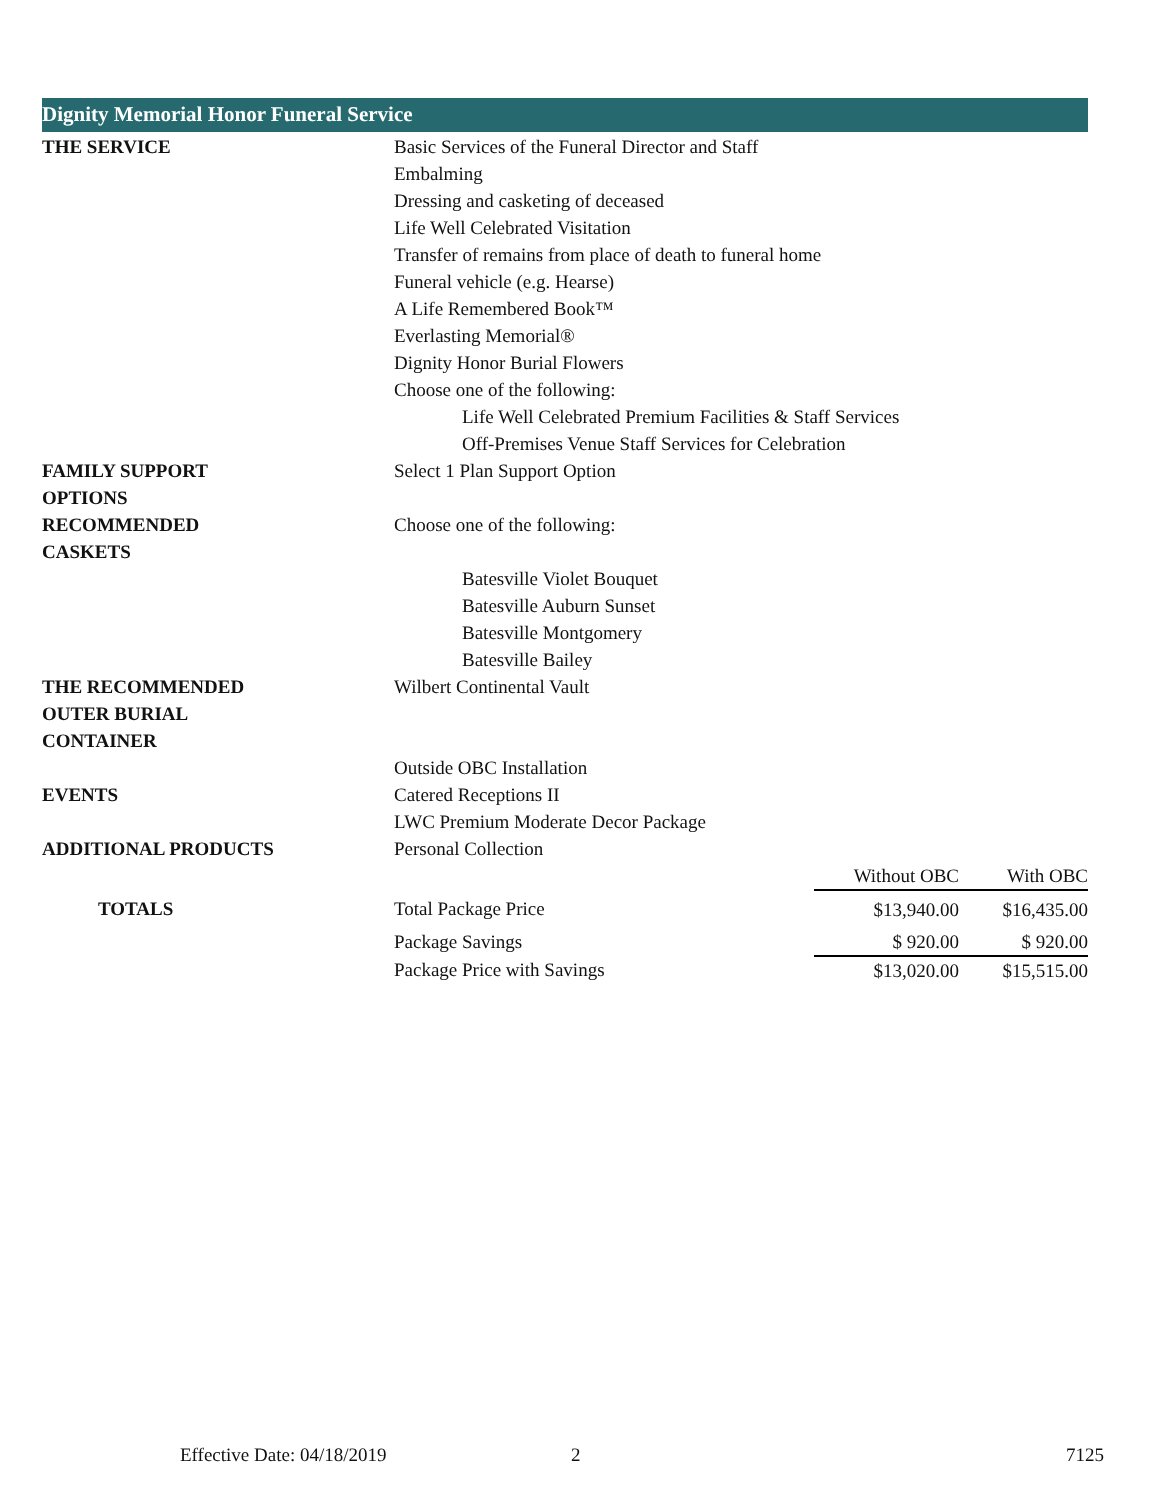Dignity Memorial Honor Funeral Service
| THE SERVICE | Basic Services of the Funeral Director and Staff | | |
| | Embalming | | |
| | Dressing and casketing of deceased | | |
| | Life Well Celebrated Visitation | | |
| | Transfer of remains from place of death to funeral home | | |
| | Funeral vehicle (e.g. Hearse) | | |
| | A Life Remembered Book™ | | |
| | Everlasting Memorial® | | |
| | Dignity Honor Burial Flowers | | |
| | Choose one of the following: | | |
| | Life Well Celebrated Premium Facilities & Staff Services | | |
| | Off-Premises Venue Staff Services for Celebration | | |
| FAMILY SUPPORT OPTIONS | Select 1 Plan Support Option | | |
| RECOMMENDED CASKETS | Choose one of the following: | | |
| | Batesville Violet Bouquet | | |
| | Batesville Auburn Sunset | | |
| | Batesville Montgomery | | |
| | Batesville Bailey | | |
| THE RECOMMENDED OUTER BURIAL CONTAINER | Wilbert Continental Vault | | |
| | Outside OBC Installation | | |
| EVENTS | Catered Receptions II | | |
| | LWC Premium Moderate Decor Package | | |
| ADDITIONAL PRODUCTS | Personal Collection | | |
| | | Without OBC | With OBC |
| TOTALS | Total Package Price | $13,940.00 | $16,435.00 |
| | Package Savings | $ 920.00 | $ 920.00 |
| | Package Price with Savings | $13,020.00 | $15,515.00 |
Effective Date: 04/18/2019 2 7125